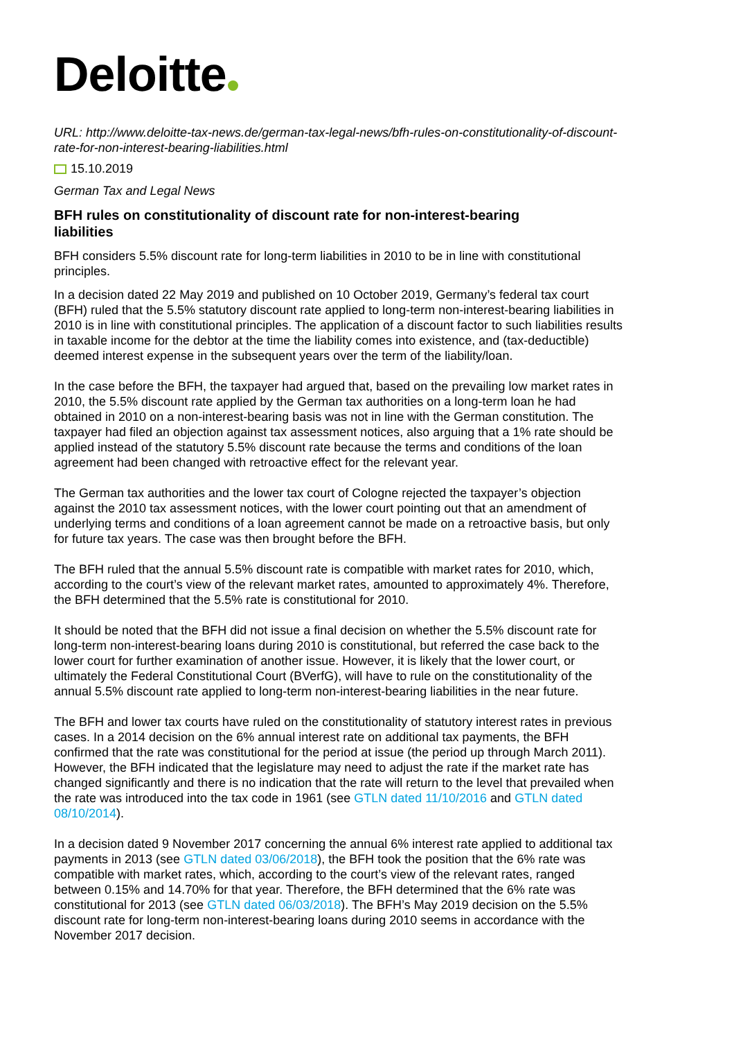Deloitte
URL: http://www.deloitte-tax-news.de/german-tax-legal-news/bfh-rules-on-constitutionality-of-discount-rate-for-non-interest-bearing-liabilities.html
15.10.2019
German Tax and Legal News
BFH rules on constitutionality of discount rate for non-interest-bearing liabilities
BFH considers 5.5% discount rate for long-term liabilities in 2010 to be in line with constitutional principles.
In a decision dated 22 May 2019 and published on 10 October 2019, Germany’s federal tax court (BFH) ruled that the 5.5% statutory discount rate applied to long-term non-interest-bearing liabilities in 2010 is in line with constitutional principles. The application of a discount factor to such liabilities results in taxable income for the debtor at the time the liability comes into existence, and (tax-deductible) deemed interest expense in the subsequent years over the term of the liability/loan.
In the case before the BFH, the taxpayer had argued that, based on the prevailing low market rates in 2010, the 5.5% discount rate applied by the German tax authorities on a long-term loan he had obtained in 2010 on a non-interest-bearing basis was not in line with the German constitution. The taxpayer had filed an objection against tax assessment notices, also arguing that a 1% rate should be applied instead of the statutory 5.5% discount rate because the terms and conditions of the loan agreement had been changed with retroactive effect for the relevant year.
The German tax authorities and the lower tax court of Cologne rejected the taxpayer’s objection against the 2010 tax assessment notices, with the lower court pointing out that an amendment of underlying terms and conditions of a loan agreement cannot be made on a retroactive basis, but only for future tax years. The case was then brought before the BFH.
The BFH ruled that the annual 5.5% discount rate is compatible with market rates for 2010, which, according to the court’s view of the relevant market rates, amounted to approximately 4%. Therefore, the BFH determined that the 5.5% rate is constitutional for 2010.
It should be noted that the BFH did not issue a final decision on whether the 5.5% discount rate for long-term non-interest-bearing loans during 2010 is constitutional, but referred the case back to the lower court for further examination of another issue. However, it is likely that the lower court, or ultimately the Federal Constitutional Court (BVerfG), will have to rule on the constitutionality of the annual 5.5% discount rate applied to long-term non-interest-bearing liabilities in the near future.
The BFH and lower tax courts have ruled on the constitutionality of statutory interest rates in previous cases. In a 2014 decision on the 6% annual interest rate on additional tax payments, the BFH confirmed that the rate was constitutional for the period at issue (the period up through March 2011). However, the BFH indicated that the legislature may need to adjust the rate if the market rate has changed significantly and there is no indication that the rate will return to the level that prevailed when the rate was introduced into the tax code in 1961 (see GTLN dated 11/10/2016 and GTLN dated 08/10/2014).
In a decision dated 9 November 2017 concerning the annual 6% interest rate applied to additional tax payments in 2013 (see GTLN dated 03/06/2018), the BFH took the position that the 6% rate was compatible with market rates, which, according to the court’s view of the relevant rates, ranged between 0.15% and 14.70% for that year. Therefore, the BFH determined that the 6% rate was constitutional for 2013 (see GTLN dated 06/03/2018). The BFH’s May 2019 decision on the 5.5% discount rate for long-term non-interest-bearing loans during 2010 seems in accordance with the November 2017 decision.